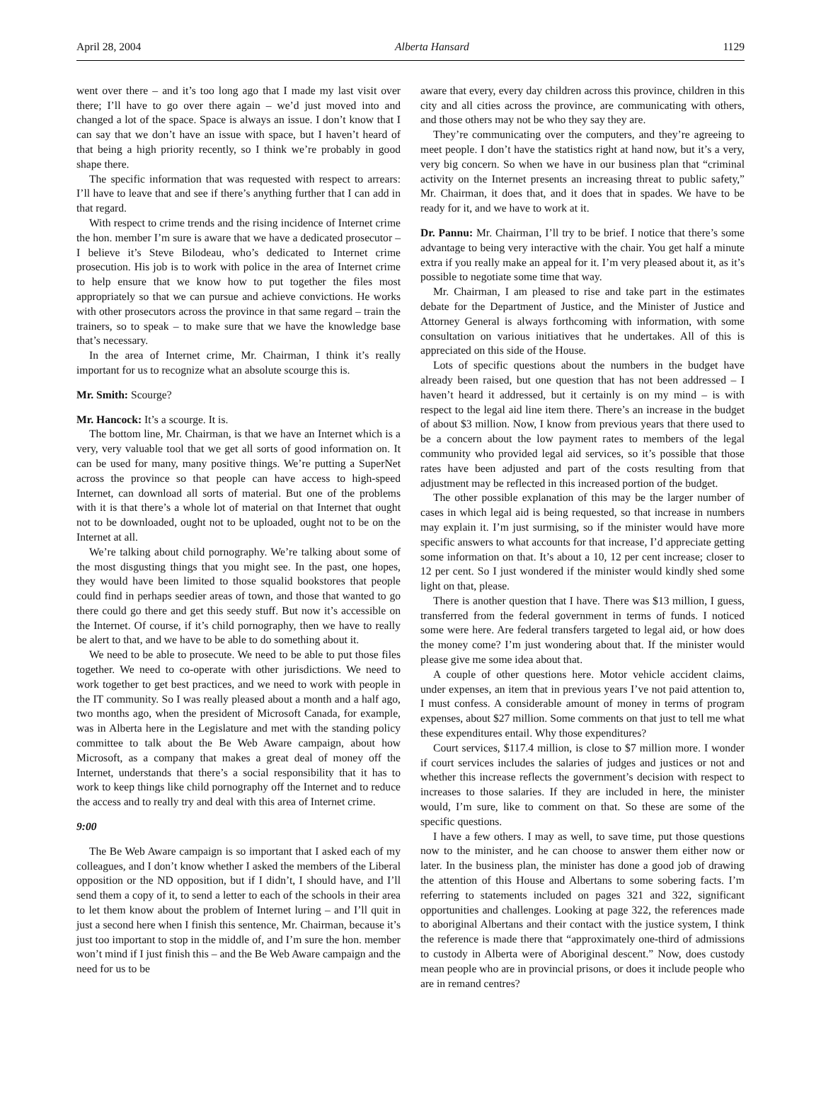April 28, 2004 Alberta Hansard 1129
went over there – and it’s too long ago that I made my last visit over there; I’ll have to go over there again – we’d just moved into and changed a lot of the space. Space is always an issue. I don’t know that I can say that we don’t have an issue with space, but I haven’t heard of that being a high priority recently, so I think we’re probably in good shape there.
The specific information that was requested with respect to arrears: I’ll have to leave that and see if there’s anything further that I can add in that regard.
With respect to crime trends and the rising incidence of Internet crime the hon. member I’m sure is aware that we have a dedicated prosecutor – I believe it’s Steve Bilodeau, who’s dedicated to Internet crime prosecution. His job is to work with police in the area of Internet crime to help ensure that we know how to put together the files most appropriately so that we can pursue and achieve convictions. He works with other prosecutors across the province in that same regard – train the trainers, so to speak – to make sure that we have the knowledge base that’s necessary.
In the area of Internet crime, Mr. Chairman, I think it’s really important for us to recognize what an absolute scourge this is.
Mr. Smith: Scourge?
Mr. Hancock: It’s a scourge. It is.
The bottom line, Mr. Chairman, is that we have an Internet which is a very, very valuable tool that we get all sorts of good information on. It can be used for many, many positive things. We’re putting a SuperNet across the province so that people can have access to high-speed Internet, can download all sorts of material. But one of the problems with it is that there’s a whole lot of material on that Internet that ought not to be downloaded, ought not to be uploaded, ought not to be on the Internet at all.
We’re talking about child pornography. We’re talking about some of the most disgusting things that you might see. In the past, one hopes, they would have been limited to those squalid bookstores that people could find in perhaps seedier areas of town, and those that wanted to go there could go there and get this seedy stuff. But now it’s accessible on the Internet. Of course, if it’s child pornography, then we have to really be alert to that, and we have to be able to do something about it.
We need to be able to prosecute. We need to be able to put those files together. We need to co-operate with other jurisdictions. We need to work together to get best practices, and we need to work with people in the IT community. So I was really pleased about a month and a half ago, two months ago, when the president of Microsoft Canada, for example, was in Alberta here in the Legislature and met with the standing policy committee to talk about the Be Web Aware campaign, about how Microsoft, as a company that makes a great deal of money off the Internet, understands that there’s a social responsibility that it has to work to keep things like child pornography off the Internet and to reduce the access and to really try and deal with this area of Internet crime.
9:00
The Be Web Aware campaign is so important that I asked each of my colleagues, and I don’t know whether I asked the members of the Liberal opposition or the ND opposition, but if I didn’t, I should have, and I’ll send them a copy of it, to send a letter to each of the schools in their area to let them know about the problem of Internet luring – and I’ll quit in just a second here when I finish this sentence, Mr. Chairman, because it’s just too important to stop in the middle of, and I’m sure the hon. member won’t mind if I just finish this – and the Be Web Aware campaign and the need for us to be
aware that every, every day children across this province, children in this city and all cities across the province, are communicating with others, and those others may not be who they say they are.
They’re communicating over the computers, and they’re agreeing to meet people. I don’t have the statistics right at hand now, but it’s a very, very big concern. So when we have in our business plan that “criminal activity on the Internet presents an increasing threat to public safety,” Mr. Chairman, it does that, and it does that in spades. We have to be ready for it, and we have to work at it.
Dr. Pannu: Mr. Chairman, I’ll try to be brief. I notice that there’s some advantage to being very interactive with the chair. You get half a minute extra if you really make an appeal for it. I’m very pleased about it, as it’s possible to negotiate some time that way.
Mr. Chairman, I am pleased to rise and take part in the estimates debate for the Department of Justice, and the Minister of Justice and Attorney General is always forthcoming with information, with some consultation on various initiatives that he undertakes. All of this is appreciated on this side of the House.
Lots of specific questions about the numbers in the budget have already been raised, but one question that has not been addressed – I haven’t heard it addressed, but it certainly is on my mind – is with respect to the legal aid line item there. There’s an increase in the budget of about $3 million. Now, I know from previous years that there used to be a concern about the low payment rates to members of the legal community who provided legal aid services, so it’s possible that those rates have been adjusted and part of the costs resulting from that adjustment may be reflected in this increased portion of the budget.
The other possible explanation of this may be the larger number of cases in which legal aid is being requested, so that increase in numbers may explain it. I’m just surmising, so if the minister would have more specific answers to what accounts for that increase, I’d appreciate getting some information on that. It’s about a 10, 12 per cent increase; closer to 12 per cent. So I just wondered if the minister would kindly shed some light on that, please.
There is another question that I have. There was $13 million, I guess, transferred from the federal government in terms of funds. I noticed some were here. Are federal transfers targeted to legal aid, or how does the money come? I’m just wondering about that. If the minister would please give me some idea about that.
A couple of other questions here. Motor vehicle accident claims, under expenses, an item that in previous years I’ve not paid attention to, I must confess. A considerable amount of money in terms of program expenses, about $27 million. Some comments on that just to tell me what these expenditures entail. Why those expenditures?
Court services, $117.4 million, is close to $7 million more. I wonder if court services includes the salaries of judges and justices or not and whether this increase reflects the government’s decision with respect to increases to those salaries. If they are included in here, the minister would, I’m sure, like to comment on that. So these are some of the specific questions.
I have a few others. I may as well, to save time, put those questions now to the minister, and he can choose to answer them either now or later. In the business plan, the minister has done a good job of drawing the attention of this House and Albertans to some sobering facts. I’m referring to statements included on pages 321 and 322, significant opportunities and challenges. Looking at page 322, the references made to aboriginal Albertans and their contact with the justice system, I think the reference is made there that “approximately one-third of admissions to custody in Alberta were of Aboriginal descent.” Now, does custody mean people who are in provincial prisons, or does it include people who are in remand centres?